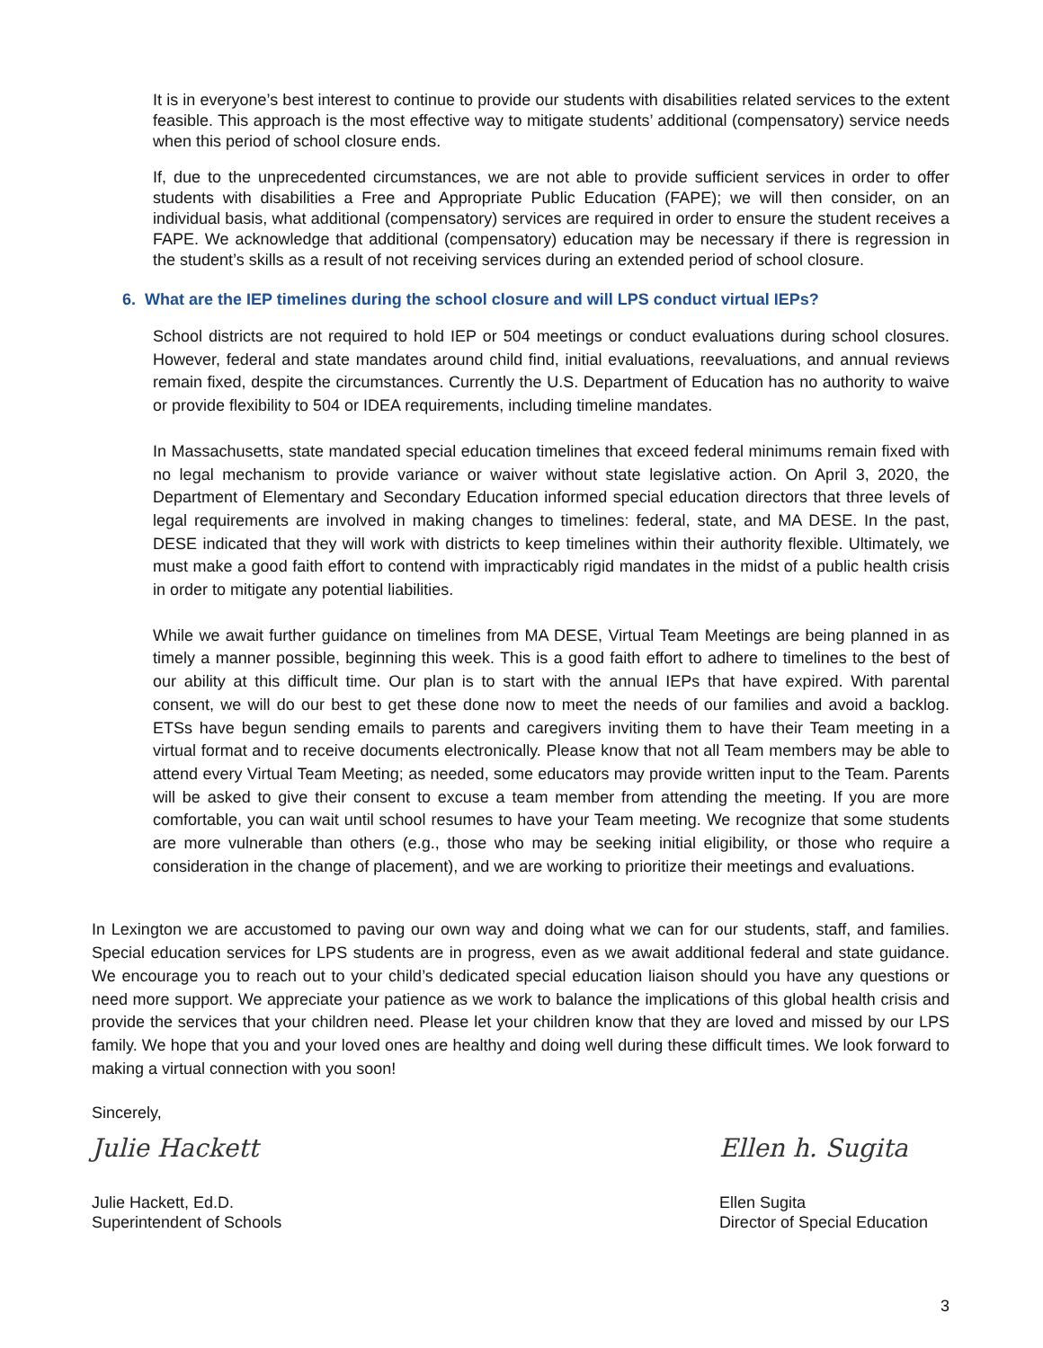It is in everyone’s best interest to continue to provide our students with disabilities related services to the extent feasible. This approach is the most effective way to mitigate students’ additional (compensatory) service needs when this period of school closure ends.
If, due to the unprecedented circumstances, we are not able to provide sufficient services in order to offer students with disabilities a Free and Appropriate Public Education (FAPE); we will then consider, on an individual basis, what additional (compensatory) services are required in order to ensure the student receives a FAPE. We acknowledge that additional (compensatory) education may be necessary if there is regression in the student’s skills as a result of not receiving services during an extended period of school closure.
6. What are the IEP timelines during the school closure and will LPS conduct virtual IEPs?
School districts are not required to hold IEP or 504 meetings or conduct evaluations during school closures. However, federal and state mandates around child find, initial evaluations, reevaluations, and annual reviews remain fixed, despite the circumstances. Currently the U.S. Department of Education has no authority to waive or provide flexibility to 504 or IDEA requirements, including timeline mandates.
In Massachusetts, state mandated special education timelines that exceed federal minimums remain fixed with no legal mechanism to provide variance or waiver without state legislative action. On April 3, 2020, the Department of Elementary and Secondary Education informed special education directors that three levels of legal requirements are involved in making changes to timelines: federal, state, and MA DESE. In the past, DESE indicated that they will work with districts to keep timelines within their authority flexible. Ultimately, we must make a good faith effort to contend with impracticably rigid mandates in the midst of a public health crisis in order to mitigate any potential liabilities.
While we await further guidance on timelines from MA DESE, Virtual Team Meetings are being planned in as timely a manner possible, beginning this week. This is a good faith effort to adhere to timelines to the best of our ability at this difficult time. Our plan is to start with the annual IEPs that have expired. With parental consent, we will do our best to get these done now to meet the needs of our families and avoid a backlog. ETSs have begun sending emails to parents and caregivers inviting them to have their Team meeting in a virtual format and to receive documents electronically. Please know that not all Team members may be able to attend every Virtual Team Meeting; as needed, some educators may provide written input to the Team. Parents will be asked to give their consent to excuse a team member from attending the meeting. If you are more comfortable, you can wait until school resumes to have your Team meeting. We recognize that some students are more vulnerable than others (e.g., those who may be seeking initial eligibility, or those who require a consideration in the change of placement), and we are working to prioritize their meetings and evaluations.
In Lexington we are accustomed to paving our own way and doing what we can for our students, staff, and families. Special education services for LPS students are in progress, even as we await additional federal and state guidance. We encourage you to reach out to your child’s dedicated special education liaison should you have any questions or need more support. We appreciate your patience as we work to balance the implications of this global health crisis and provide the services that your children need. Please let your children know that they are loved and missed by our LPS family. We hope that you and your loved ones are healthy and doing well during these difficult times. We look forward to making a virtual connection with you soon!
Sincerely,
Julie Hackett
Julie Hackett, Ed.D.
Superintendent of Schools
Ellen h. Sugita
Ellen Sugita
Director of Special Education
3